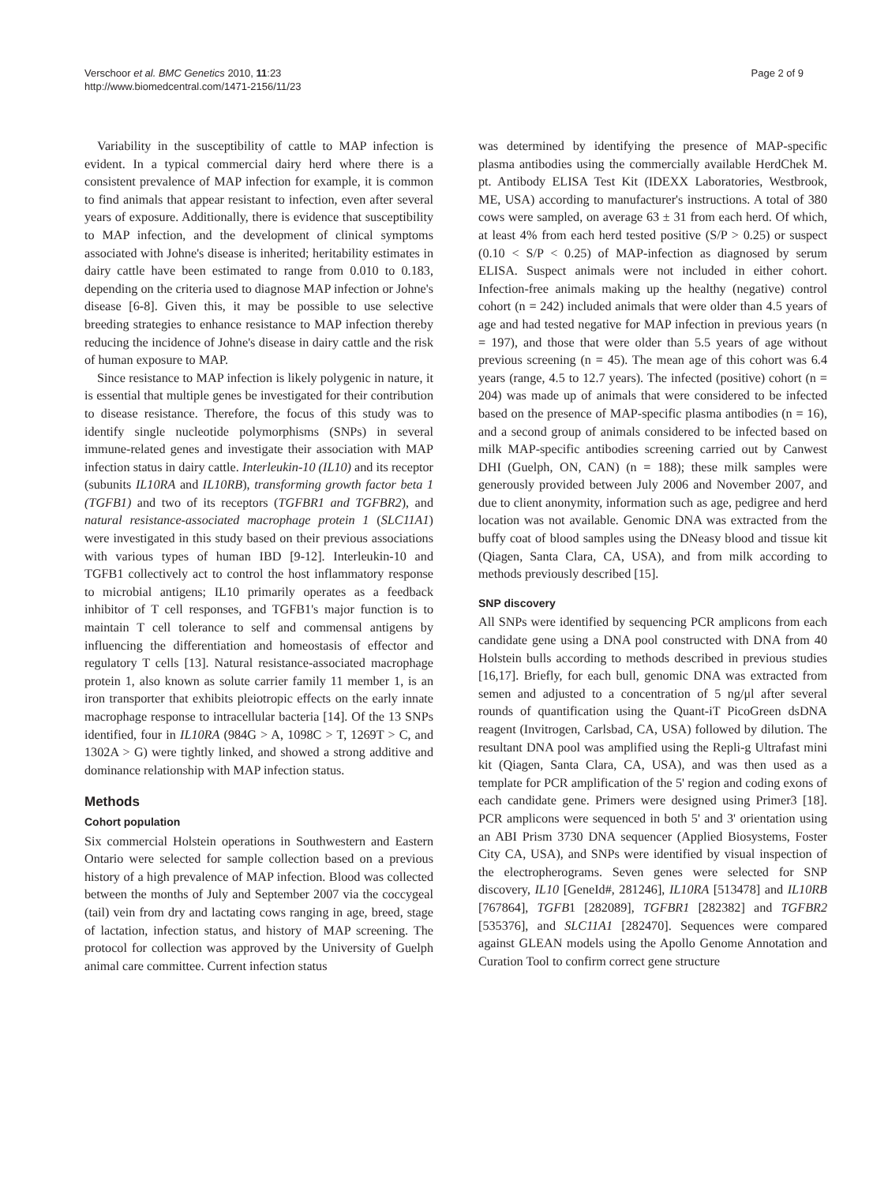Verschoor et al. BMC Genetics 2010, 11:23
http://www.biomedcentral.com/1471-2156/11/23
Page 2 of 9
Variability in the susceptibility of cattle to MAP infection is evident. In a typical commercial dairy herd where there is a consistent prevalence of MAP infection for example, it is common to find animals that appear resistant to infection, even after several years of exposure. Additionally, there is evidence that susceptibility to MAP infection, and the development of clinical symptoms associated with Johne's disease is inherited; heritability estimates in dairy cattle have been estimated to range from 0.010 to 0.183, depending on the criteria used to diagnose MAP infection or Johne's disease [6-8]. Given this, it may be possible to use selective breeding strategies to enhance resistance to MAP infection thereby reducing the incidence of Johne's disease in dairy cattle and the risk of human exposure to MAP.
Since resistance to MAP infection is likely polygenic in nature, it is essential that multiple genes be investigated for their contribution to disease resistance. Therefore, the focus of this study was to identify single nucleotide polymorphisms (SNPs) in several immune-related genes and investigate their association with MAP infection status in dairy cattle. Interleukin-10 (IL10) and its receptor (subunits IL10RA and IL10RB), transforming growth factor beta 1 (TGFB1) and two of its receptors (TGFBR1 and TGFBR2), and natural resistance-associated macrophage protein 1 (SLC11A1) were investigated in this study based on their previous associations with various types of human IBD [9-12]. Interleukin-10 and TGFB1 collectively act to control the host inflammatory response to microbial antigens; IL10 primarily operates as a feedback inhibitor of T cell responses, and TGFB1's major function is to maintain T cell tolerance to self and commensal antigens by influencing the differentiation and homeostasis of effector and regulatory T cells [13]. Natural resistance-associated macrophage protein 1, also known as solute carrier family 11 member 1, is an iron transporter that exhibits pleiotropic effects on the early innate macrophage response to intracellular bacteria [14]. Of the 13 SNPs identified, four in IL10RA (984G > A, 1098C > T, 1269T > C, and 1302A > G) were tightly linked, and showed a strong additive and dominance relationship with MAP infection status.
Methods
Cohort population
Six commercial Holstein operations in Southwestern and Eastern Ontario were selected for sample collection based on a previous history of a high prevalence of MAP infection. Blood was collected between the months of July and September 2007 via the coccygeal (tail) vein from dry and lactating cows ranging in age, breed, stage of lactation, infection status, and history of MAP screening. The protocol for collection was approved by the University of Guelph animal care committee. Current infection status
was determined by identifying the presence of MAP-specific plasma antibodies using the commercially available HerdChek M. pt. Antibody ELISA Test Kit (IDEXX Laboratories, Westbrook, ME, USA) according to manufacturer's instructions. A total of 380 cows were sampled, on average 63 ± 31 from each herd. Of which, at least 4% from each herd tested positive (S/P > 0.25) or suspect (0.10 < S/P < 0.25) of MAP-infection as diagnosed by serum ELISA. Suspect animals were not included in either cohort. Infection-free animals making up the healthy (negative) control cohort (n = 242) included animals that were older than 4.5 years of age and had tested negative for MAP infection in previous years (n = 197), and those that were older than 5.5 years of age without previous screening (n = 45). The mean age of this cohort was 6.4 years (range, 4.5 to 12.7 years). The infected (positive) cohort (n = 204) was made up of animals that were considered to be infected based on the presence of MAP-specific plasma antibodies (n = 16), and a second group of animals considered to be infected based on milk MAP-specific antibodies screening carried out by Canwest DHI (Guelph, ON, CAN) (n = 188); these milk samples were generously provided between July 2006 and November 2007, and due to client anonymity, information such as age, pedigree and herd location was not available. Genomic DNA was extracted from the buffy coat of blood samples using the DNeasy blood and tissue kit (Qiagen, Santa Clara, CA, USA), and from milk according to methods previously described [15].
SNP discovery
All SNPs were identified by sequencing PCR amplicons from each candidate gene using a DNA pool constructed with DNA from 40 Holstein bulls according to methods described in previous studies [16,17]. Briefly, for each bull, genomic DNA was extracted from semen and adjusted to a concentration of 5 ng/μl after several rounds of quantification using the Quant-iT PicoGreen dsDNA reagent (Invitrogen, Carlsbad, CA, USA) followed by dilution. The resultant DNA pool was amplified using the Repli-g Ultrafast mini kit (Qiagen, Santa Clara, CA, USA), and was then used as a template for PCR amplification of the 5' region and coding exons of each candidate gene. Primers were designed using Primer3 [18]. PCR amplicons were sequenced in both 5' and 3' orientation using an ABI Prism 3730 DNA sequencer (Applied Biosystems, Foster City CA, USA), and SNPs were identified by visual inspection of the electropherograms. Seven genes were selected for SNP discovery, IL10 [GeneId#, 281246], IL10RA [513478] and IL10RB [767864], TGFB1 [282089], TGFBR1 [282382] and TGFBR2 [535376], and SLC11A1 [282470]. Sequences were compared against GLEAN models using the Apollo Genome Annotation and Curation Tool to confirm correct gene structure